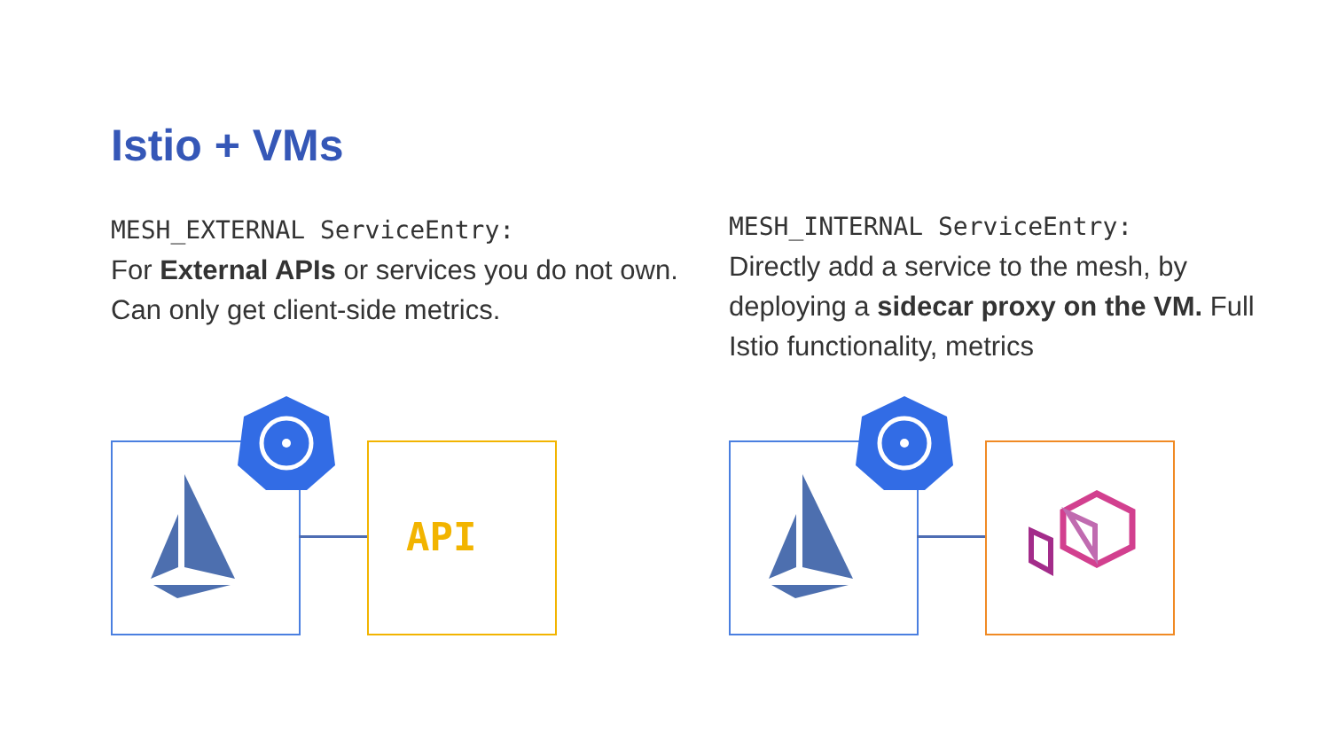Istio + VMs
MESH_EXTERNAL ServiceEntry:
For External APIs or services you do not own. Can only get client-side metrics.
MESH_INTERNAL ServiceEntry:
Directly add a service to the mesh, by deploying a sidecar proxy on the VM. Full Istio functionality, metrics
API